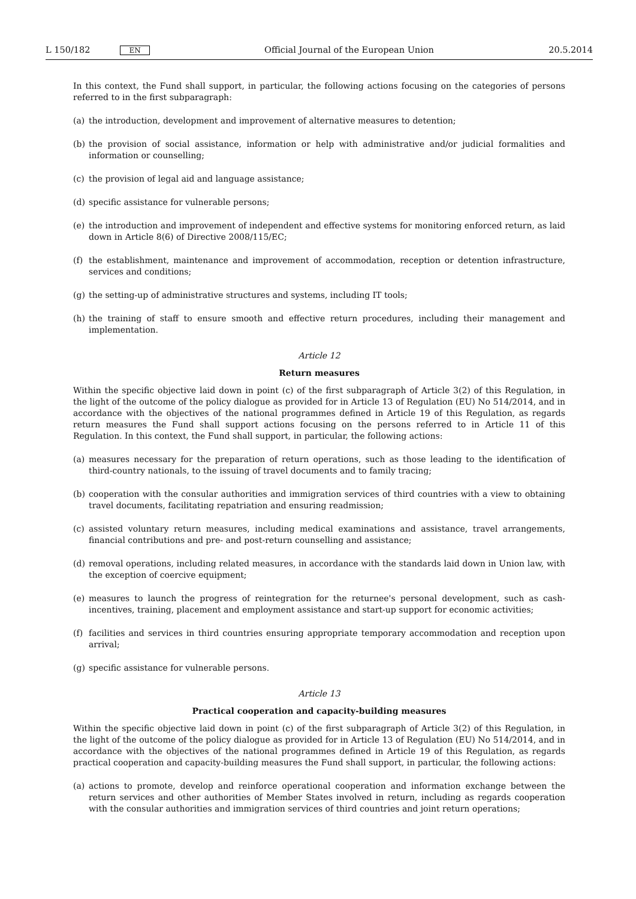L 150/182 EN
Official Journal of the European Union 20.5.2014
In this context, the Fund shall support, in particular, the following actions focusing on the categories of persons referred to in the first subparagraph:
(a) the introduction, development and improvement of alternative measures to detention;
(b) the provision of social assistance, information or help with administrative and/or judicial formalities and information or counselling;
(c) the provision of legal aid and language assistance;
(d) specific assistance for vulnerable persons;
(e) the introduction and improvement of independent and effective systems for monitoring enforced return, as laid down in Article 8(6) of Directive 2008/115/EC;
(f) the establishment, maintenance and improvement of accommodation, reception or detention infrastructure, services and conditions;
(g) the setting-up of administrative structures and systems, including IT tools;
(h) the training of staff to ensure smooth and effective return procedures, including their management and implemen­tation.
Article 12
Return measures
Within the specific objective laid down in point (c) of the first subparagraph of Article 3(2) of this Regulation, in the light of the outcome of the policy dialogue as provided for in Article 13 of Regulation (EU) No 514/2014, and in accordance with the objectives of the national programmes defined in Article 19 of this Regulation, as regards return measures the Fund shall support actions focusing on the persons referred to in Article 11 of this Regulation. In this context, the Fund shall support, in particular, the following actions:
(a) measures necessary for the preparation of return operations, such as those leading to the identification of third-country nationals, to the issuing of travel documents and to family tracing;
(b) cooperation with the consular authorities and immigration services of third countries with a view to obtaining travel documents, facilitating repatriation and ensuring readmission;
(c) assisted voluntary return measures, including medical examinations and assistance, travel arrangements, financial contributions and pre- and post-return counselling and assistance;
(d) removal operations, including related measures, in accordance with the standards laid down in Union law, with the exception of coercive equipment;
(e) measures to launch the progress of reintegration for the returnee's personal development, such as cash-incentives, training, placement and employment assistance and start-up support for economic activities;
(f) facilities and services in third countries ensuring appropriate temporary accommodation and reception upon arrival;
(g) specific assistance for vulnerable persons.
Article 13
Practical cooperation and capacity-building measures
Within the specific objective laid down in point (c) of the first subparagraph of Article 3(2) of this Regulation, in the light of the outcome of the policy dialogue as provided for in Article 13 of Regulation (EU) No 514/2014, and in accordance with the objectives of the national programmes defined in Article 19 of this Regulation, as regards practical cooperation and capacity-building measures the Fund shall support, in particular, the following actions:
(a) actions to promote, develop and reinforce operational cooperation and information exchange between the return services and other authorities of Member States involved in return, including as regards cooperation with the consular authorities and immigration services of third countries and joint return operations;